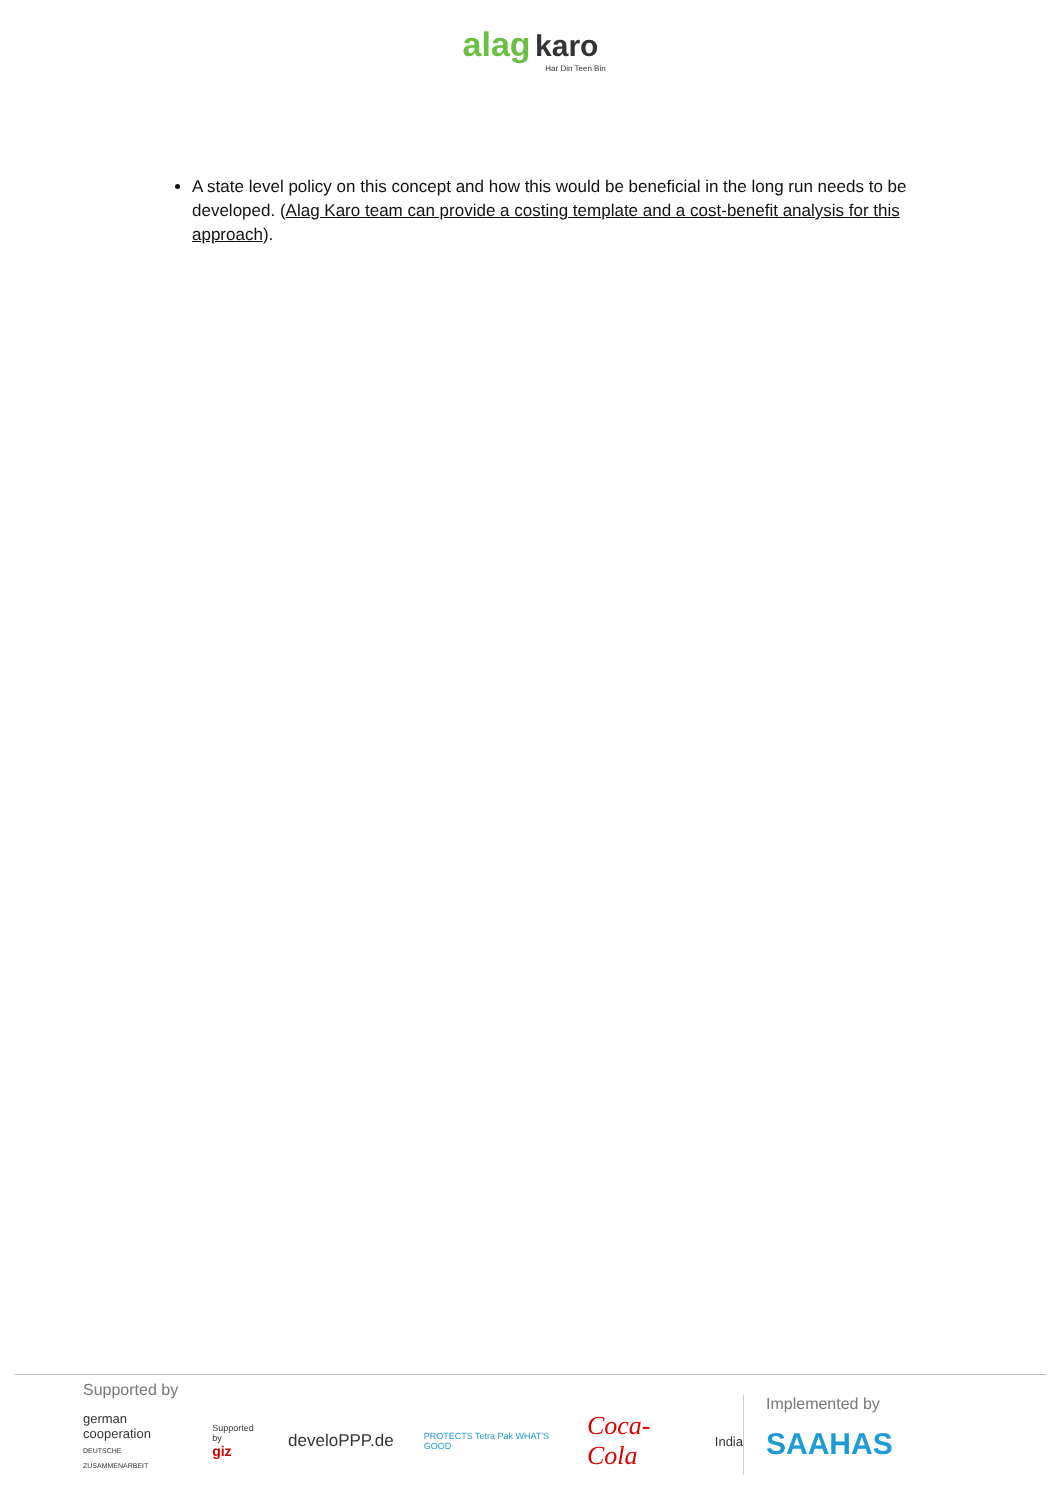alag karo
Har Din Teen Bin
A state level policy on this concept and how this would be beneficial in the long run needs to be developed. (Alag Karo team can provide a costing template and a cost-benefit analysis for this approach).
Supported by
german cooperation
DEUTSCHE ZUSAMMENARBEIT Supported by
giz develoPPP.de PROTECTS Tetra Pak WHAT'S GOOD Coca-Cola India
Implemented by
SAAHAS